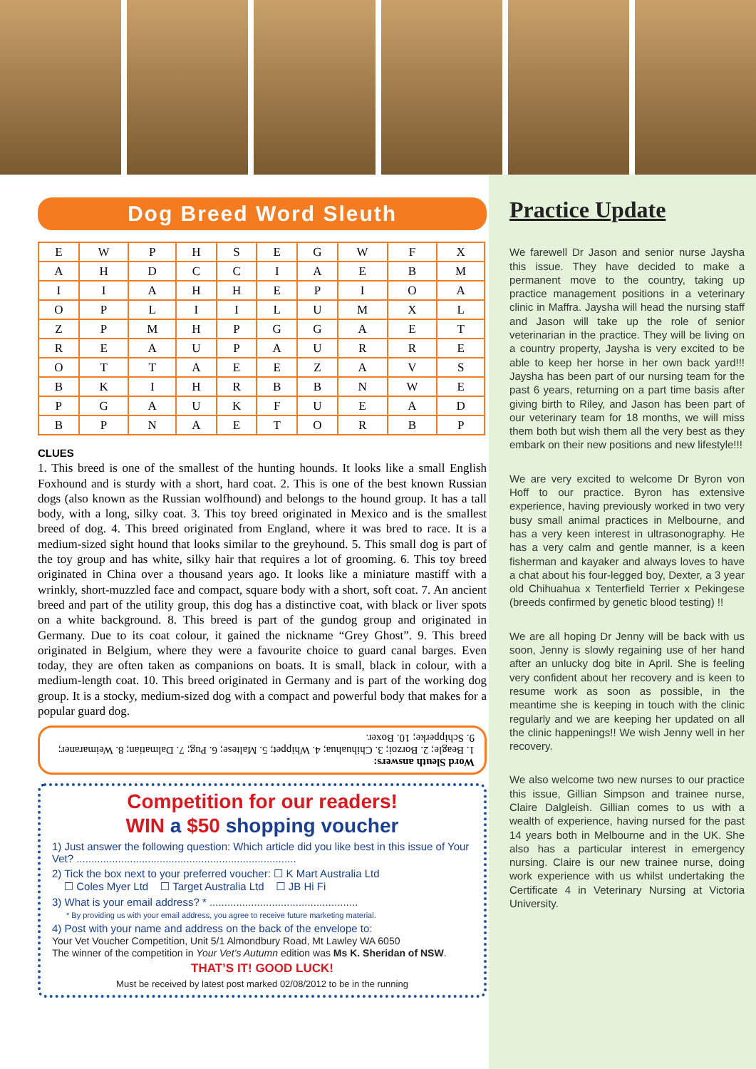Dog Breed Word Sleuth
| E | W | P | H | S | E | G | W | F | X |
| A | H | D | C | C | I | A | E | B | M |
| I | I | A | H | H | E | P | I | O | A |
| O | P | L | I | I | L | U | M | X | L |
| Z | P | M | H | P | G | G | A | E | T |
| R | E | A | U | P | A | U | R | R | E |
| O | T | T | A | E | E | Z | A | V | S |
| B | K | I | H | R | B | B | N | W | E |
| P | G | A | U | K | F | U | E | A | D |
| B | P | N | A | E | T | O | R | B | P |
CLUES
1. This breed is one of the smallest of the hunting hounds. It looks like a small English Foxhound and is sturdy with a short, hard coat. 2. This is one of the best known Russian dogs (also known as the Russian wolfhound) and belongs to the hound group. It has a tall body, with a long, silky coat. 3. This toy breed originated in Mexico and is the smallest breed of dog. 4. This breed originated from England, where it was bred to race. It is a medium-sized sight hound that looks similar to the greyhound. 5. This small dog is part of the toy group and has white, silky hair that requires a lot of grooming. 6. This toy breed originated in China over a thousand years ago. It looks like a miniature mastiff with a wrinkly, short-muzzled face and compact, square body with a short, soft coat. 7. An ancient breed and part of the utility group, this dog has a distinctive coat, with black or liver spots on a white background. 8. This breed is part of the gundog group and originated in Germany. Due to its coat colour, it gained the nickname “Grey Ghost”. 9. This breed originated in Belgium, where they were a favourite choice to guard canal barges. Even today, they are often taken as companions on boats. It is small, black in colour, with a medium-length coat. 10. This breed originated in Germany and is part of the working dog group. It is a stocky, medium-sized dog with a compact and powerful body that makes for a popular guard dog.
Word Sleuth answers:
1. Beagle; 2. Borzoi; 3. Chihuahua; 4. Whippet; 5. Maltese; 6. Pug; 7. Dalmatian; 8. Weimaraner; 9. Schipperke; 10. Boxer.
Competition for our readers!
WIN a $50 shopping voucher
1) Just answer the following question: Which article did you like best in this issue of Your Vet? ..........................................................................
2) Tick the box next to your preferred voucher: ☐ K Mart Australia Ltd
☐ Coles Myer Ltd ☐ Target Australia Ltd ☐ JB Hi Fi
3) What is your email address? * ..................................................
* By providing us with your email address, you agree to receive future marketing material.
4) Post with your name and address on the back of the envelope to:
Your Vet Voucher Competition, Unit 5/1 Almondbury Road, Mt Lawley WA 6050
The winner of the competition in Your Vet’s Autumn edition was Ms K. Sheridan of NSW.
THAT’S IT! GOOD LUCK!
Must be received by latest post marked 02/08/2012 to be in the running
Practice Update
We farewell Dr Jason and senior nurse Jaysha this issue. They have decided to make a permanent move to the country, taking up practice management positions in a veterinary clinic in Maffra. Jaysha will head the nursing staff and Jason will take up the role of senior veterinarian in the practice. They will be living on a country property, Jaysha is very excited to be able to keep her horse in her own back yard!!! Jaysha has been part of our nursing team for the past 6 years, returning on a part time basis after giving birth to Riley, and Jason has been part of our veterinary team for 18 months, we will miss them both but wish them all the very best as they embark on their new positions and new lifestyle!!!
We are very excited to welcome Dr Byron von Hoff to our practice. Byron has extensive experience, having previously worked in two very busy small animal practices in Melbourne, and has a very keen interest in ultrasonography. He has a very calm and gentle manner, is a keen fisherman and kayaker and always loves to have a chat about his four-legged boy, Dexter, a 3 year old Chihuahua x Tenterfield Terrier x Pekingese (breeds confirmed by genetic blood testing) !!
We are all hoping Dr Jenny will be back with us soon, Jenny is slowly regaining use of her hand after an unlucky dog bite in April. She is feeling very confident about her recovery and is keen to resume work as soon as possible, in the meantime she is keeping in touch with the clinic regularly and we are keeping her updated on all the clinic happenings!! We wish Jenny well in her recovery.
We also welcome two new nurses to our practice this issue, Gillian Simpson and trainee nurse, Claire Dalgleish. Gillian comes to us with a wealth of experience, having nursed for the past 14 years both in Melbourne and in the UK. She also has a particular interest in emergency nursing. Claire is our new trainee nurse, doing work experience with us whilst undertaking the Certificate 4 in Veterinary Nursing at Victoria University.